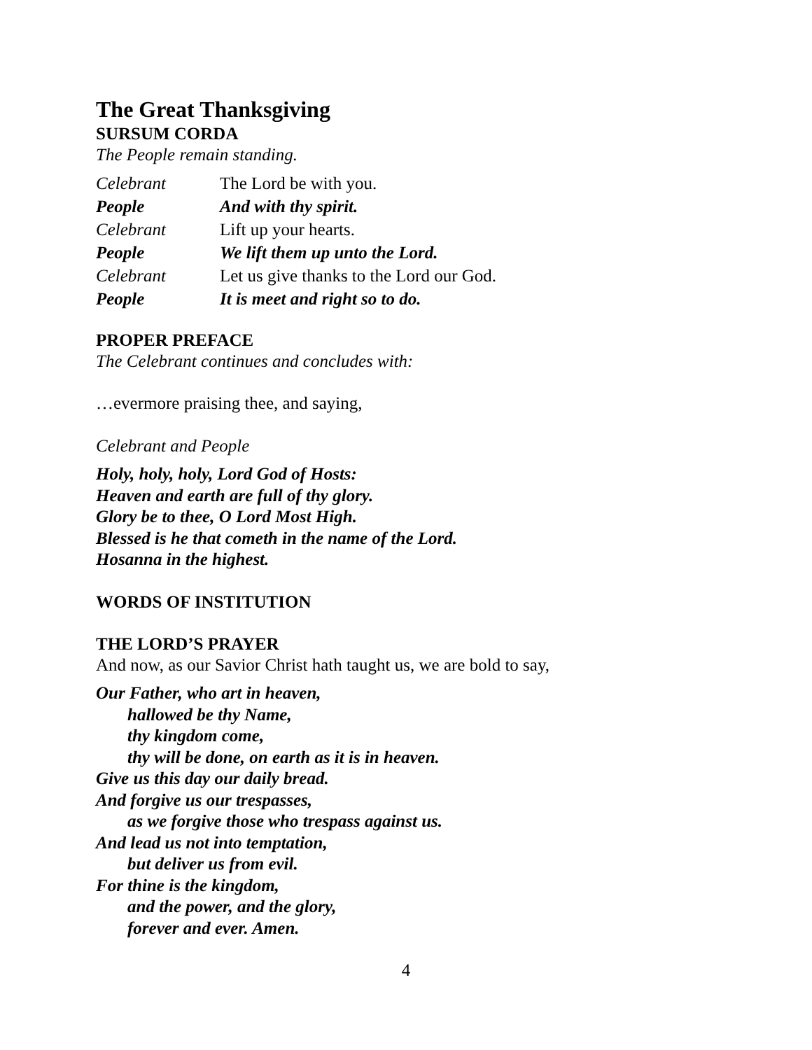The Great Thanksgiving
SURSUM CORDA
The People remain standing.
Celebrant The Lord be with you.
People And with thy spirit.
Celebrant Lift up your hearts.
People We lift them up unto the Lord.
Celebrant Let us give thanks to the Lord our God.
People It is meet and right so to do.
PROPER PREFACE
The Celebrant continues and concludes with:
…evermore praising thee, and saying,
Celebrant and People
Holy, holy, holy, Lord God of Hosts:
Heaven and earth are full of thy glory.
Glory be to thee, O Lord Most High.
Blessed is he that cometh in the name of the Lord.
Hosanna in the highest.
WORDS OF INSTITUTION
THE LORD’S PRAYER
And now, as our Savior Christ hath taught us, we are bold to say,
Our Father, who art in heaven,
hallowed be thy Name,
thy kingdom come,
thy will be done, on earth as it is in heaven.
Give us this day our daily bread.
And forgive us our trespasses,
as we forgive those who trespass against us.
And lead us not into temptation,
but deliver us from evil.
For thine is the kingdom,
and the power, and the glory,
forever and ever. Amen.
4